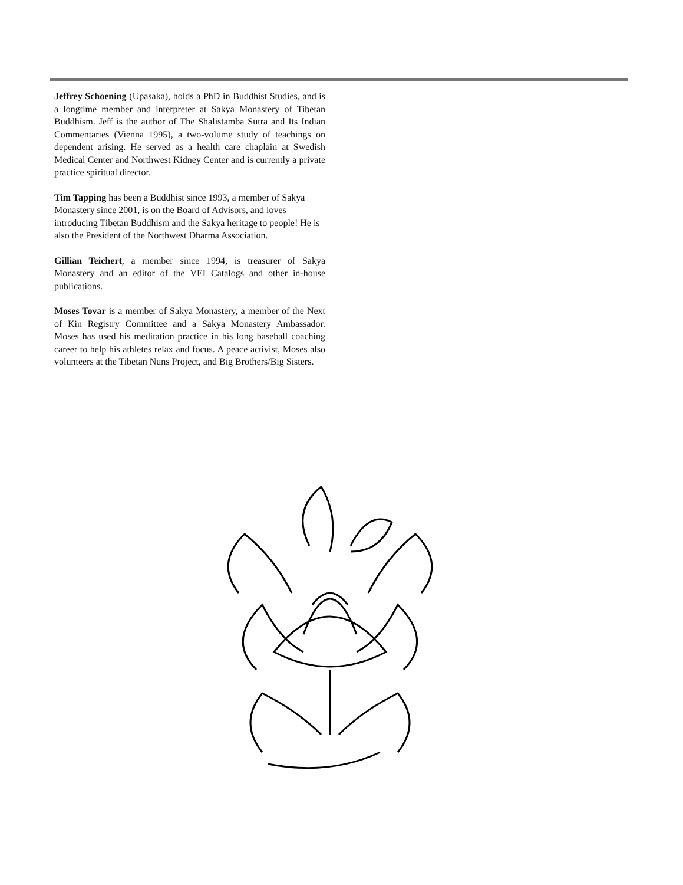Jeffrey Schoening (Upasaka), holds a PhD in Buddhist Studies, and is a longtime member and interpreter at Sakya Monastery of Tibetan Buddhism. Jeff is the author of The Shalistamba Sutra and Its Indian Commentaries (Vienna 1995), a two-volume study of teachings on dependent arising. He served as a health care chaplain at Swedish Medical Center and Northwest Kidney Center and is currently a private practice spiritual director.
Tim Tapping has been a Buddhist since 1993, a member of Sakya
Monastery since 2001, is on the Board of Advisors, and loves introducing Tibetan Buddhism and the Sakya heritage to people! He is also the President of the Northwest Dharma Association.
Gillian Teichert, a member since 1994, is treasurer of Sakya Monastery and an editor of the VEI Catalogs and other in-house publications.
Moses Tovar is a member of Sakya Monastery, a member of the Next of Kin Registry Committee and a Sakya Monastery Ambassador. Moses has used his meditation practice in his long baseball coaching career to help his athletes relax and focus. A peace activist, Moses also volunteers at the Tibetan Nuns Project, and Big Brothers/Big Sisters.